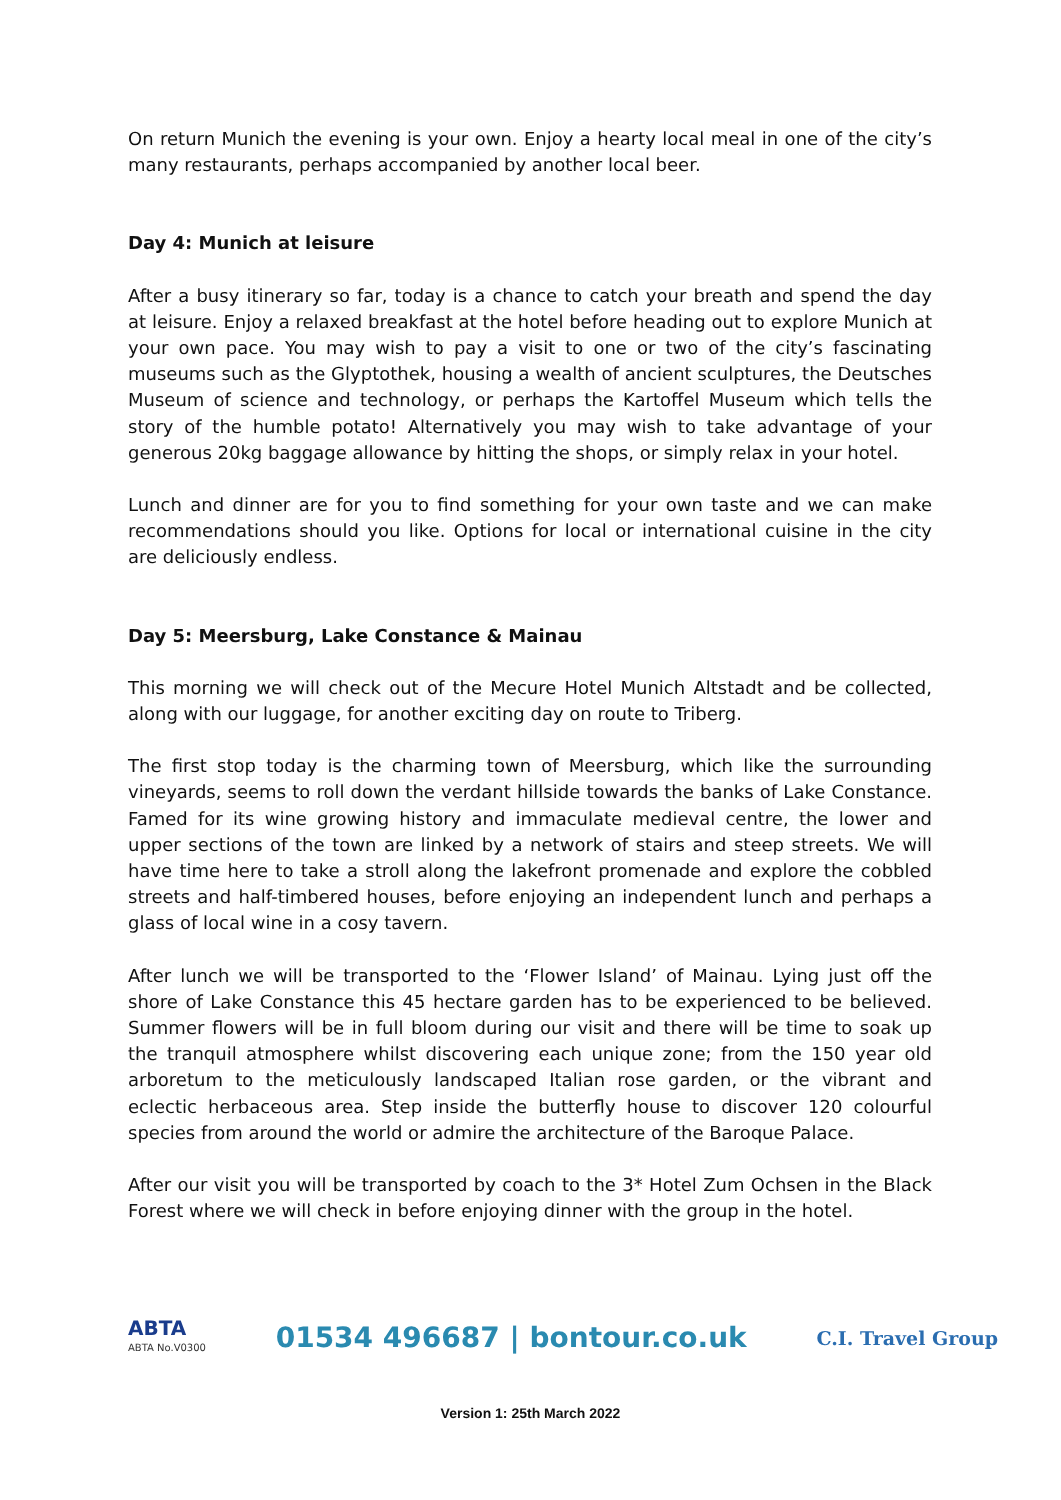On return Munich the evening is your own. Enjoy a hearty local meal in one of the city’s many restaurants, perhaps accompanied by another local beer.
Day 4: Munich at leisure
After a busy itinerary so far, today is a chance to catch your breath and spend the day at leisure. Enjoy a relaxed breakfast at the hotel before heading out to explore Munich at your own pace. You may wish to pay a visit to one or two of the city’s fascinating museums such as the Glyptothek, housing a wealth of ancient sculptures, the Deutsches Museum of science and technology, or perhaps the Kartoffel Museum which tells the story of the humble potato! Alternatively you may wish to take advantage of your generous 20kg baggage allowance by hitting the shops, or simply relax in your hotel.
Lunch and dinner are for you to find something for your own taste and we can make recommendations should you like. Options for local or international cuisine in the city are deliciously endless.
Day 5: Meersburg, Lake Constance & Mainau
This morning we will check out of the Mecure Hotel Munich Altstadt and be collected, along with our luggage, for another exciting day on route to Triberg.
The first stop today is the charming town of Meersburg, which like the surrounding vineyards, seems to roll down the verdant hillside towards the banks of Lake Constance. Famed for its wine growing history and immaculate medieval centre, the lower and upper sections of the town are linked by a network of stairs and steep streets. We will have time here to take a stroll along the lakefront promenade and explore the cobbled streets and half-timbered houses, before enjoying an independent lunch and perhaps a glass of local wine in a cosy tavern.
After lunch we will be transported to the ‘Flower Island’ of Mainau. Lying just off the shore of Lake Constance this 45 hectare garden has to be experienced to be believed. Summer flowers will be in full bloom during our visit and there will be time to soak up the tranquil atmosphere whilst discovering each unique zone; from the 150 year old arboretum to the meticulously landscaped Italian rose garden, or the vibrant and eclectic herbaceous area. Step inside the butterfly house to discover 120 colourful species from around the world or admire the architecture of the Baroque Palace.
After our visit you will be transported by coach to the 3* Hotel Zum Ochsen in the Black Forest where we will check in before enjoying dinner with the group in the hotel.
ABTA
ABTA No.V0300
01534 496687 | bontour.co.uk
C.I. Travel Group
Version 1: 25th March 2022